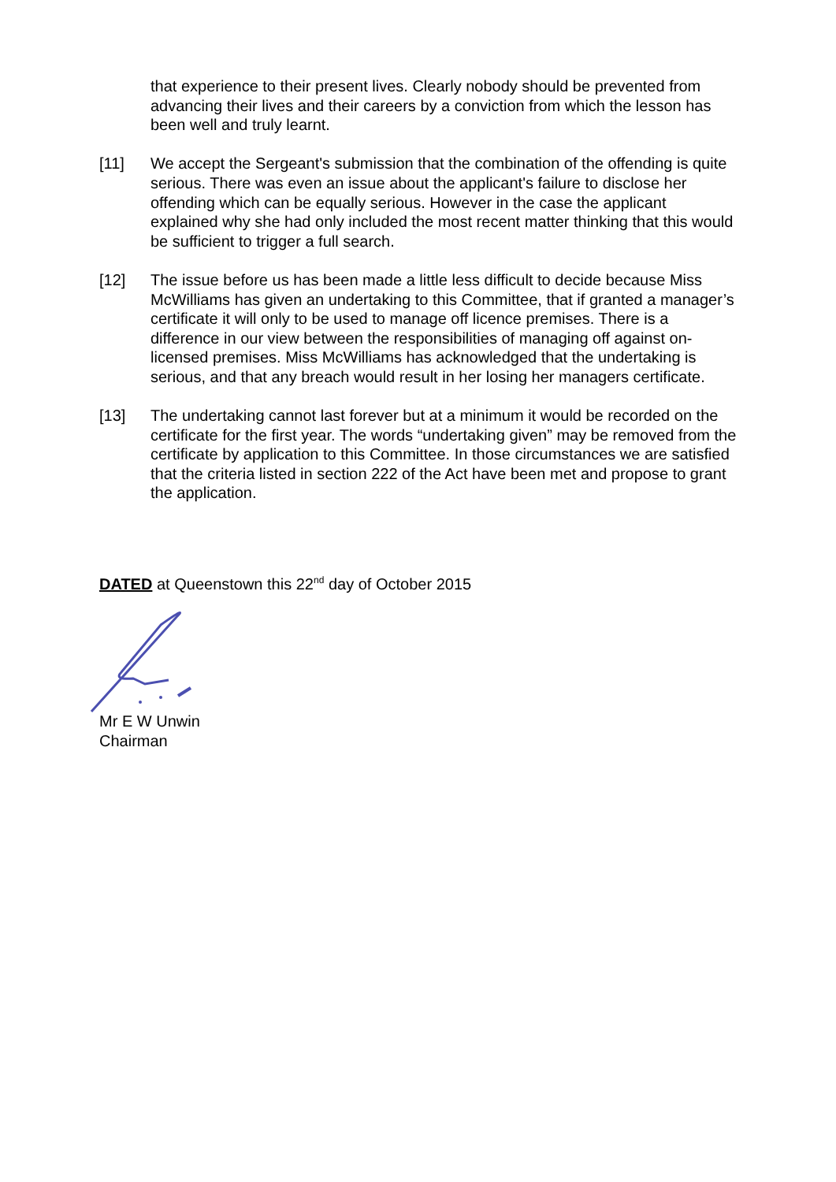that experience to their present lives. Clearly nobody should be prevented from advancing their lives and their careers by a conviction from which the lesson has been well and truly learnt.
[11] We accept the Sergeant's submission that the combination of the offending is quite serious. There was even an issue about the applicant's failure to disclose her offending which can be equally serious. However in the case the applicant explained why she had only included the most recent matter thinking that this would be sufficient to trigger a full search.
[12] The issue before us has been made a little less difficult to decide because Miss McWilliams has given an undertaking to this Committee, that if granted a manager’s certificate it will only to be used to manage off licence premises. There is a difference in our view between the responsibilities of managing off against on-licensed premises. Miss McWilliams has acknowledged that the undertaking is serious, and that any breach would result in her losing her managers certificate.
[13] The undertaking cannot last forever but at a minimum it would be recorded on the certificate for the first year. The words “undertaking given” may be removed from the certificate by application to this Committee. In those circumstances we are satisfied that the criteria listed in section 222 of the Act have been met and propose to grant the application.
DATED at Queenstown this 22<sup>nd</sup> day of October 2015
Mr E W Unwin
Chairman